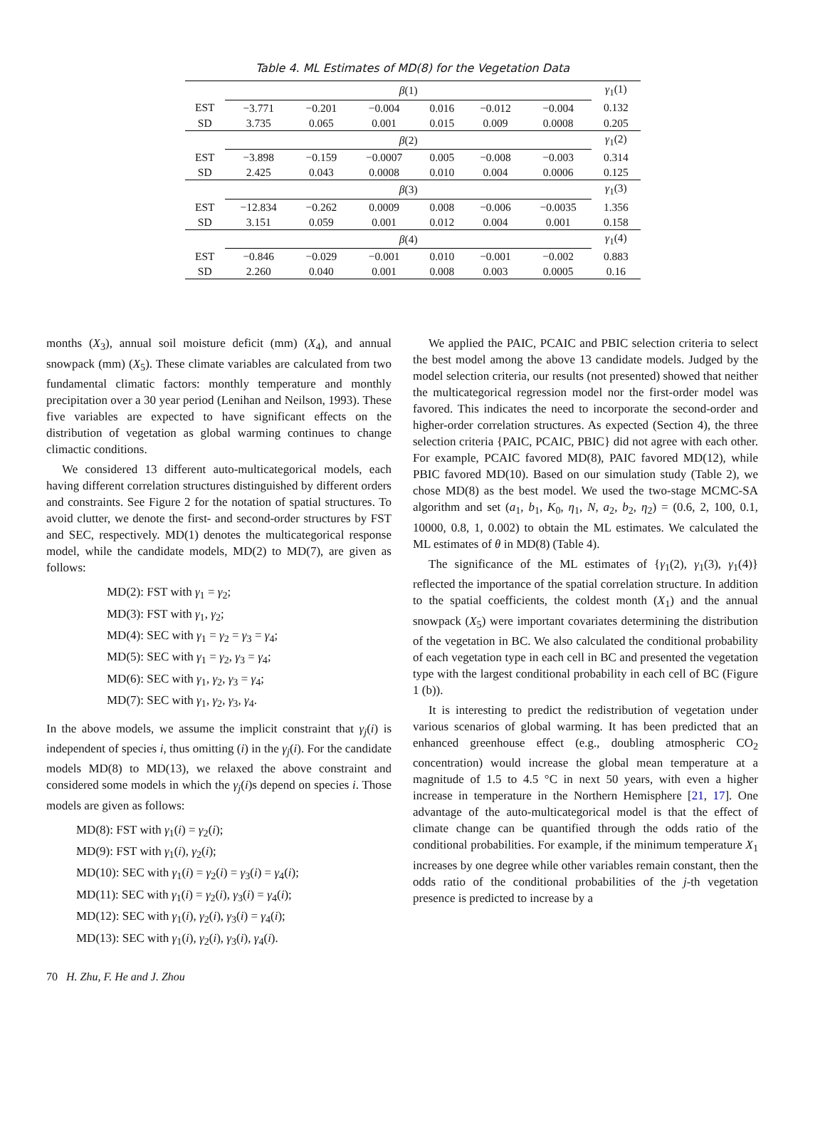Table 4. ML Estimates of MD(8) for the Vegetation Data
| | β (1) | | | | | | γ<sub>1</sub>(1) |
| EST | −3.771 | −0.201 | −0.004 | 0.016 | −0.012 | −0.004 | 0.132 |
| SD | 3.735 | 0.065 | 0.001 | 0.015 | 0.009 | 0.0008 | 0.205 |
| | β (2) | | | | | | γ<sub>1</sub>(2) |
| EST | −3.898 | −0.159 | −0.0007 | 0.005 | −0.008 | −0.003 | 0.314 |
| SD | 2.425 | 0.043 | 0.0008 | 0.010 | 0.004 | 0.0006 | 0.125 |
| | β (3) | | | | | | γ<sub>1</sub>(3) |
| EST | −12.834 | −0.262 | 0.0009 | 0.008 | −0.006 | −0.0035 | 1.356 |
| SD | 3.151 | 0.059 | 0.001 | 0.012 | 0.004 | 0.001 | 0.158 |
| | β (4) | | | | | | γ<sub>1</sub>(4) |
| EST | −0.846 | −0.029 | −0.001 | 0.010 | −0.001 | −0.002 | 0.883 |
| SD | 2.260 | 0.040 | 0.001 | 0.008 | 0.003 | 0.0005 | 0.16 |
months (X<sub>3</sub>), annual soil moisture deficit (mm) (X<sub>4</sub>), and annual snowpack (mm) (X<sub>5</sub>). These climate variables are calculated from two fundamental climatic factors: monthly temperature and monthly precipitation over a 30 year period (Lenihan and Neilson, 1993). These five variables are expected to have significant effects on the distribution of vegetation as global warming continues to change climactic conditions.
We considered 13 different auto-multicategorical models, each having different correlation structures distinguished by different orders and constraints. See Figure 2 for the notation of spatial structures. To avoid clutter, we denote the first- and second-order structures by FST and SEC, respectively. MD(1) denotes the multicategorical response model, while the candidate models, MD(2) to MD(7), are given as follows:
MD(2): FST with γ<sub>1</sub> = γ<sub>2</sub>;
MD(3): FST with γ<sub>1</sub>, γ<sub>2</sub>;
MD(4): SEC with γ<sub>1</sub> = γ<sub>2</sub> = γ<sub>3</sub> = γ<sub>4</sub>;
MD(5): SEC with γ<sub>1</sub> = γ<sub>2</sub>, γ<sub>3</sub> = γ<sub>4</sub>;
MD(6): SEC with γ<sub>1</sub>, γ<sub>2</sub>, γ<sub>3</sub> = γ<sub>4</sub>;
MD(7): SEC with γ<sub>1</sub>, γ<sub>2</sub>, γ<sub>3</sub>, γ<sub>4</sub>.
In the above models, we assume the implicit constraint that γ<sub>j</sub>(i) is independent of species i, thus omitting (i) in the γ<sub>j</sub>(i). For the candidate models MD(8) to MD(13), we relaxed the above constraint and considered some models in which the γ<sub>j</sub>(i)s depend on species i. Those models are given as follows:
MD(8): FST with γ<sub>1</sub>(i) = γ<sub>2</sub>(i);
MD(9): FST with γ<sub>1</sub>(i), γ<sub>2</sub>(i);
MD(10): SEC with γ<sub>1</sub>(i) = γ<sub>2</sub>(i) = γ<sub>3</sub>(i) = γ<sub>4</sub>(i);
MD(11): SEC with γ<sub>1</sub>(i) = γ<sub>2</sub>(i), γ<sub>3</sub>(i) = γ<sub>4</sub>(i);
MD(12): SEC with γ<sub>1</sub>(i), γ<sub>2</sub>(i), γ<sub>3</sub>(i) = γ<sub>4</sub>(i);
MD(13): SEC with γ<sub>1</sub>(i), γ<sub>2</sub>(i), γ<sub>3</sub>(i), γ<sub>4</sub>(i).
We applied the PAIC, PCAIC and PBIC selection criteria to select the best model among the above 13 candidate models. Judged by the model selection criteria, our results (not presented) showed that neither the multicategorical regression model nor the first-order model was favored. This indicates the need to incorporate the second-order and higher-order correlation structures. As expected (Section 4), the three selection criteria {PAIC, PCAIC, PBIC} did not agree with each other. For example, PCAIC favored MD(8), PAIC favored MD(12), while PBIC favored MD(10). Based on our simulation study (Table 2), we chose MD(8) as the best model. We used the two-stage MCMC-SA algorithm and set (a<sub>1</sub>, b<sub>1</sub>, K<sub>0</sub>, η<sub>1</sub>, N, a<sub>2</sub>, b<sub>2</sub>, η<sub>2</sub>) = (0.6, 2, 100, 0.1, 10000, 0.8, 1, 0.002) to obtain the ML estimates. We calculated the ML estimates of θ in MD(8) (Table 4).
The significance of the ML estimates of {γ<sub>1</sub>(2), γ<sub>1</sub>(3), γ<sub>1</sub>(4)} reflected the importance of the spatial correlation structure. In addition to the spatial coefficients, the coldest month (X<sub>1</sub>) and the annual snowpack (X<sub>5</sub>) were important covariates determining the distribution of the vegetation in BC. We also calculated the conditional probability of each vegetation type in each cell in BC and presented the vegetation type with the largest conditional probability in each cell of BC (Figure 1 (b)).
It is interesting to predict the redistribution of vegetation under various scenarios of global warming. It has been predicted that an enhanced greenhouse effect (e.g., doubling atmospheric CO<sub>2</sub> concentration) would increase the global mean temperature at a magnitude of 1.5 to 4.5 °C in next 50 years, with even a higher increase in temperature in the Northern Hemisphere [21, 17]. One advantage of the auto-multicategorical model is that the effect of climate change can be quantified through the odds ratio of the conditional probabilities. For example, if the minimum temperature X<sub>1</sub> increases by one degree while other variables remain constant, then the odds ratio of the conditional probabilities of the j-th vegetation presence is predicted to increase by a
70 H. Zhu, F. He and J. Zhou